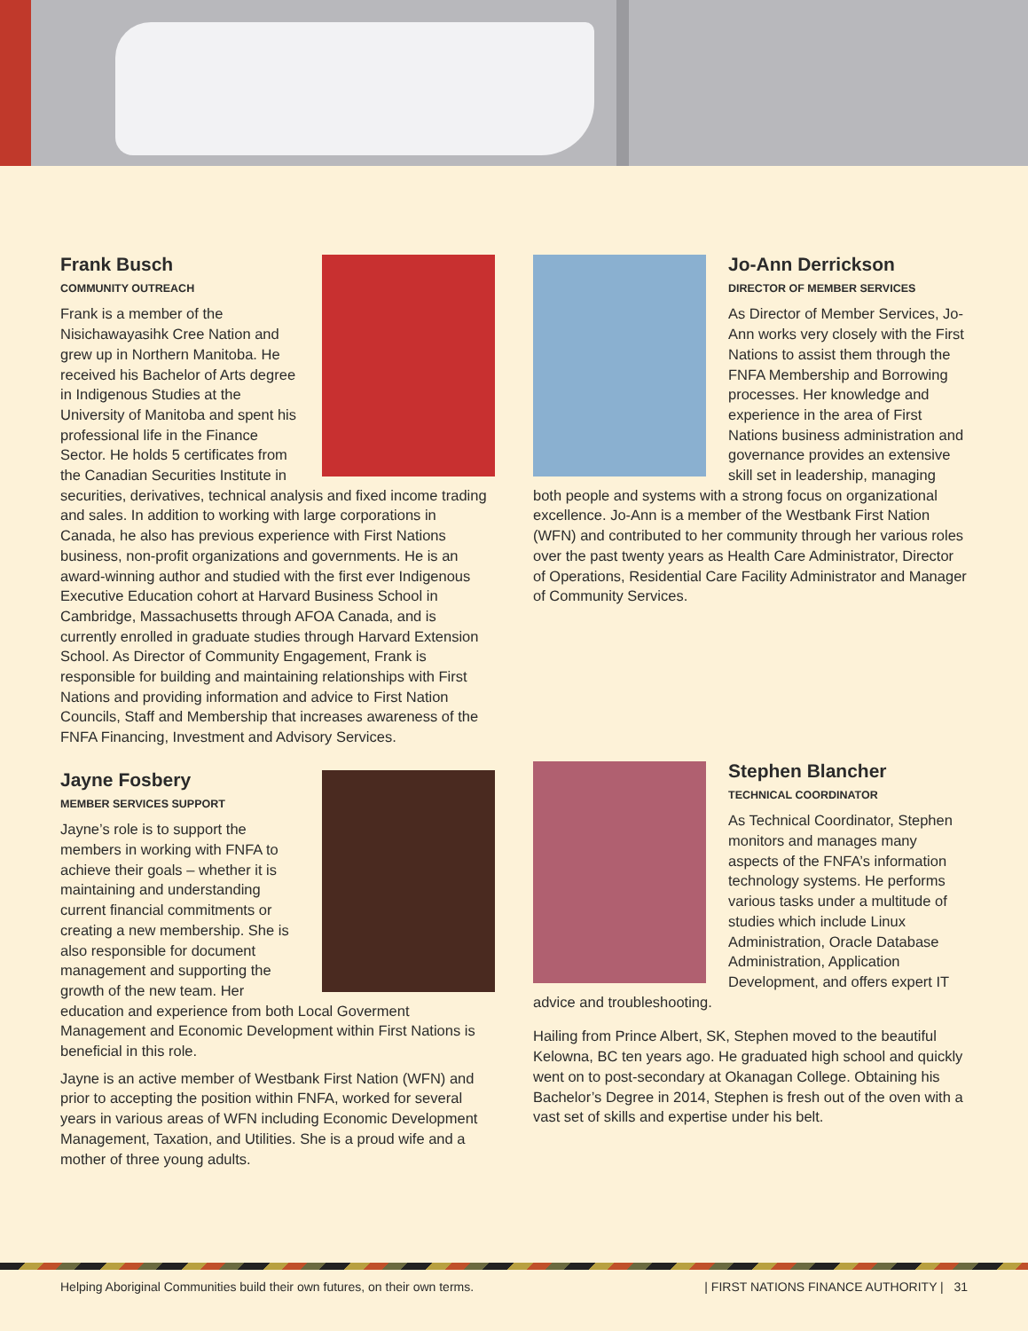Frank Busch
COMMUNITY OUTREACH
Frank is a member of the Nisichawayasihk Cree Nation and grew up in Northern Manitoba. He received his Bachelor of Arts degree in Indigenous Studies at the University of Manitoba and spent his professional life in the Finance Sector. He holds 5 certificates from the Canadian Securities Institute in securities, derivatives, technical analysis and fixed income trading and sales. In addition to working with large corporations in Canada, he also has previous experience with First Nations business, non-profit organizations and governments. He is an award-winning author and studied with the first ever Indigenous Executive Education cohort at Harvard Business School in Cambridge, Massachusetts through AFOA Canada, and is currently enrolled in graduate studies through Harvard Extension School. As Director of Community Engagement, Frank is responsible for building and maintaining relationships with First Nations and providing information and advice to First Nation Councils, Staff and Membership that increases awareness of the FNFA Financing, Investment and Advisory Services.
Jayne Fosbery
MEMBER SERVICES SUPPORT
Jayne’s role is to support the members in working with FNFA to achieve their goals – whether it is maintaining and understanding current financial commitments or creating a new membership. She is also responsible for document management and supporting the growth of the new team. Her education and experience from both Local Goverment Management and Economic Development within First Nations is beneficial in this role.
Jayne is an active member of Westbank First Nation (WFN) and prior to accepting the position within FNFA, worked for several years in various areas of WFN including Economic Development Management, Taxation, and Utilities. She is a proud wife and a mother of three young adults.
Jo-Ann Derrickson
DIRECTOR OF MEMBER SERVICES
As Director of Member Services, Jo-Ann works very closely with the First Nations to assist them through the FNFA Membership and Borrowing processes. Her knowledge and experience in the area of First Nations business administration and governance provides an extensive skill set in leadership, managing both people and systems with a strong focus on organizational excellence. Jo-Ann is a member of the Westbank First Nation (WFN) and contributed to her community through her various roles over the past twenty years as Health Care Administrator, Director of Operations, Residential Care Facility Administrator and Manager of Community Services.
Stephen Blancher
TECHNICAL COORDINATOR
As Technical Coordinator, Stephen monitors and manages many aspects of the FNFA’s information technology systems. He performs various tasks under a multitude of studies which include Linux Administration, Oracle Database Administration, Application Development, and offers expert IT advice and troubleshooting.
Hailing from Prince Albert, SK, Stephen moved to the beautiful Kelowna, BC ten years ago. He graduated high school and quickly went on to post-secondary at Okanagan College. Obtaining his Bachelor’s Degree in 2014, Stephen is fresh out of the oven with a vast set of skills and expertise under his belt.
Helping Aboriginal Communities build their own futures, on their own terms. | FIRST NATIONS FINANCE AUTHORITY | 31